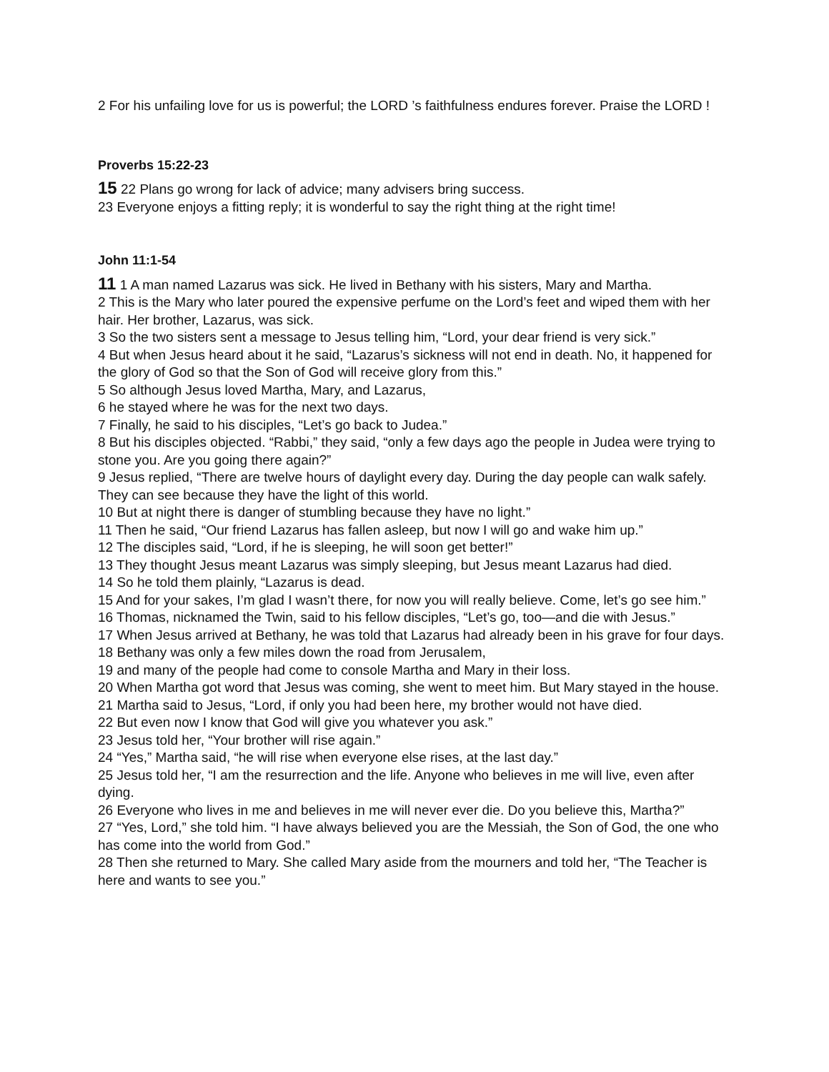2 For his unfailing love for us is powerful; the LORD ’s faithfulness endures forever. Praise the LORD !
Proverbs 15:22-23
15 22 Plans go wrong for lack of advice; many advisers bring success.
23 Everyone enjoys a fitting reply; it is wonderful to say the right thing at the right time!
John 11:1-54
11 1 A man named Lazarus was sick. He lived in Bethany with his sisters, Mary and Martha.
2 This is the Mary who later poured the expensive perfume on the Lord’s feet and wiped them with her hair. Her brother, Lazarus, was sick.
3 So the two sisters sent a message to Jesus telling him, “Lord, your dear friend is very sick.”
4 But when Jesus heard about it he said, “Lazarus’s sickness will not end in death. No, it happened for the glory of God so that the Son of God will receive glory from this.”
5 So although Jesus loved Martha, Mary, and Lazarus,
6 he stayed where he was for the next two days.
7 Finally, he said to his disciples, “Let’s go back to Judea.”
8 But his disciples objected. “Rabbi,” they said, “only a few days ago the people in Judea were trying to stone you. Are you going there again?”
9 Jesus replied, “There are twelve hours of daylight every day. During the day people can walk safely. They can see because they have the light of this world.
10 But at night there is danger of stumbling because they have no light.”
11 Then he said, “Our friend Lazarus has fallen asleep, but now I will go and wake him up.”
12 The disciples said, “Lord, if he is sleeping, he will soon get better!”
13 They thought Jesus meant Lazarus was simply sleeping, but Jesus meant Lazarus had died.
14 So he told them plainly, “Lazarus is dead.
15 And for your sakes, I’m glad I wasn’t there, for now you will really believe. Come, let’s go see him.”
16 Thomas, nicknamed the Twin, said to his fellow disciples, “Let’s go, too—and die with Jesus.”
17 When Jesus arrived at Bethany, he was told that Lazarus had already been in his grave for four days.
18 Bethany was only a few miles down the road from Jerusalem,
19 and many of the people had come to console Martha and Mary in their loss.
20 When Martha got word that Jesus was coming, she went to meet him. But Mary stayed in the house.
21 Martha said to Jesus, “Lord, if only you had been here, my brother would not have died.
22 But even now I know that God will give you whatever you ask.”
23 Jesus told her, “Your brother will rise again.”
24 “Yes,” Martha said, “he will rise when everyone else rises, at the last day.”
25 Jesus told her, “I am the resurrection and the life. Anyone who believes in me will live, even after dying.
26 Everyone who lives in me and believes in me will never ever die. Do you believe this, Martha?”
27 “Yes, Lord,” she told him. “I have always believed you are the Messiah, the Son of God, the one who has come into the world from God.”
28 Then she returned to Mary. She called Mary aside from the mourners and told her, “The Teacher is here and wants to see you.”